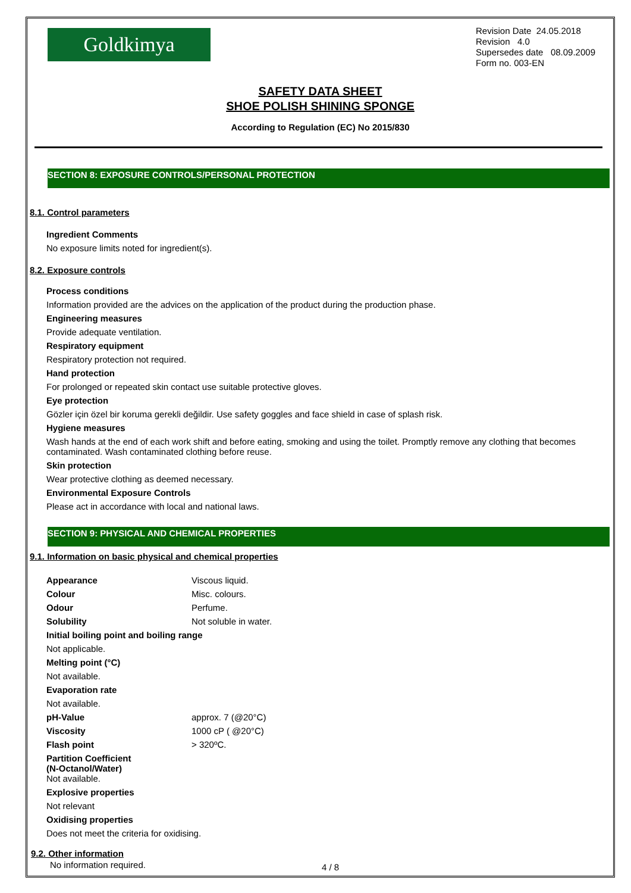Goldkimya
Revision Date 24.05.2018
Revision 4.0
Supersedes date 08.09.2009
Form no. 003-EN
SAFETY DATA SHEET
SHOE POLISH SHINING SPONGE
According to Regulation (EC) No 2015/830
SECTION 8: EXPOSURE CONTROLS/PERSONAL PROTECTION
8.1. Control parameters
Ingredient Comments
No exposure limits noted for ingredient(s).
8.2. Exposure controls
Process conditions
Information provided are the advices on the application of the product during the production phase.
Engineering measures
Provide adequate ventilation.
Respiratory equipment
Respiratory protection not required.
Hand protection
For prolonged or repeated skin contact use suitable protective gloves.
Eye protection
Gözler için özel bir koruma gerekli değildir. Use safety goggles and face shield in case of splash risk.
Hygiene measures
Wash hands at the end of each work shift and before eating, smoking and using the toilet. Promptly remove any clothing that becomes contaminated. Wash contaminated clothing before reuse.
Skin protection
Wear protective clothing as deemed necessary.
Environmental Exposure Controls
Please act in accordance with local and national laws.
SECTION 9: PHYSICAL AND CHEMICAL PROPERTIES
9.1. Information on basic physical and chemical properties
| Appearance | Viscous liquid. |
| Colour | Misc. colours. |
| Odour | Perfume. |
| Solubility | Not soluble in water. |
| Initial boiling point and boiling range | |
| Not applicable. | |
| Melting point (°C) | |
| Not available. | |
| Evaporation rate | |
| Not available. | |
| pH-Value | approx. 7 (@20°C) |
| Viscosity | 1000 cP ( @20°C) |
| Flash point | > 320ºC. |
| Partition Coefficient (N-Octanol/Water) Not available. | |
| Explosive properties | |
| Not relevant | |
| Oxidising properties | |
| Does not meet the criteria for oxidising. | |
9.2. Other information
No information required.
4 / 8